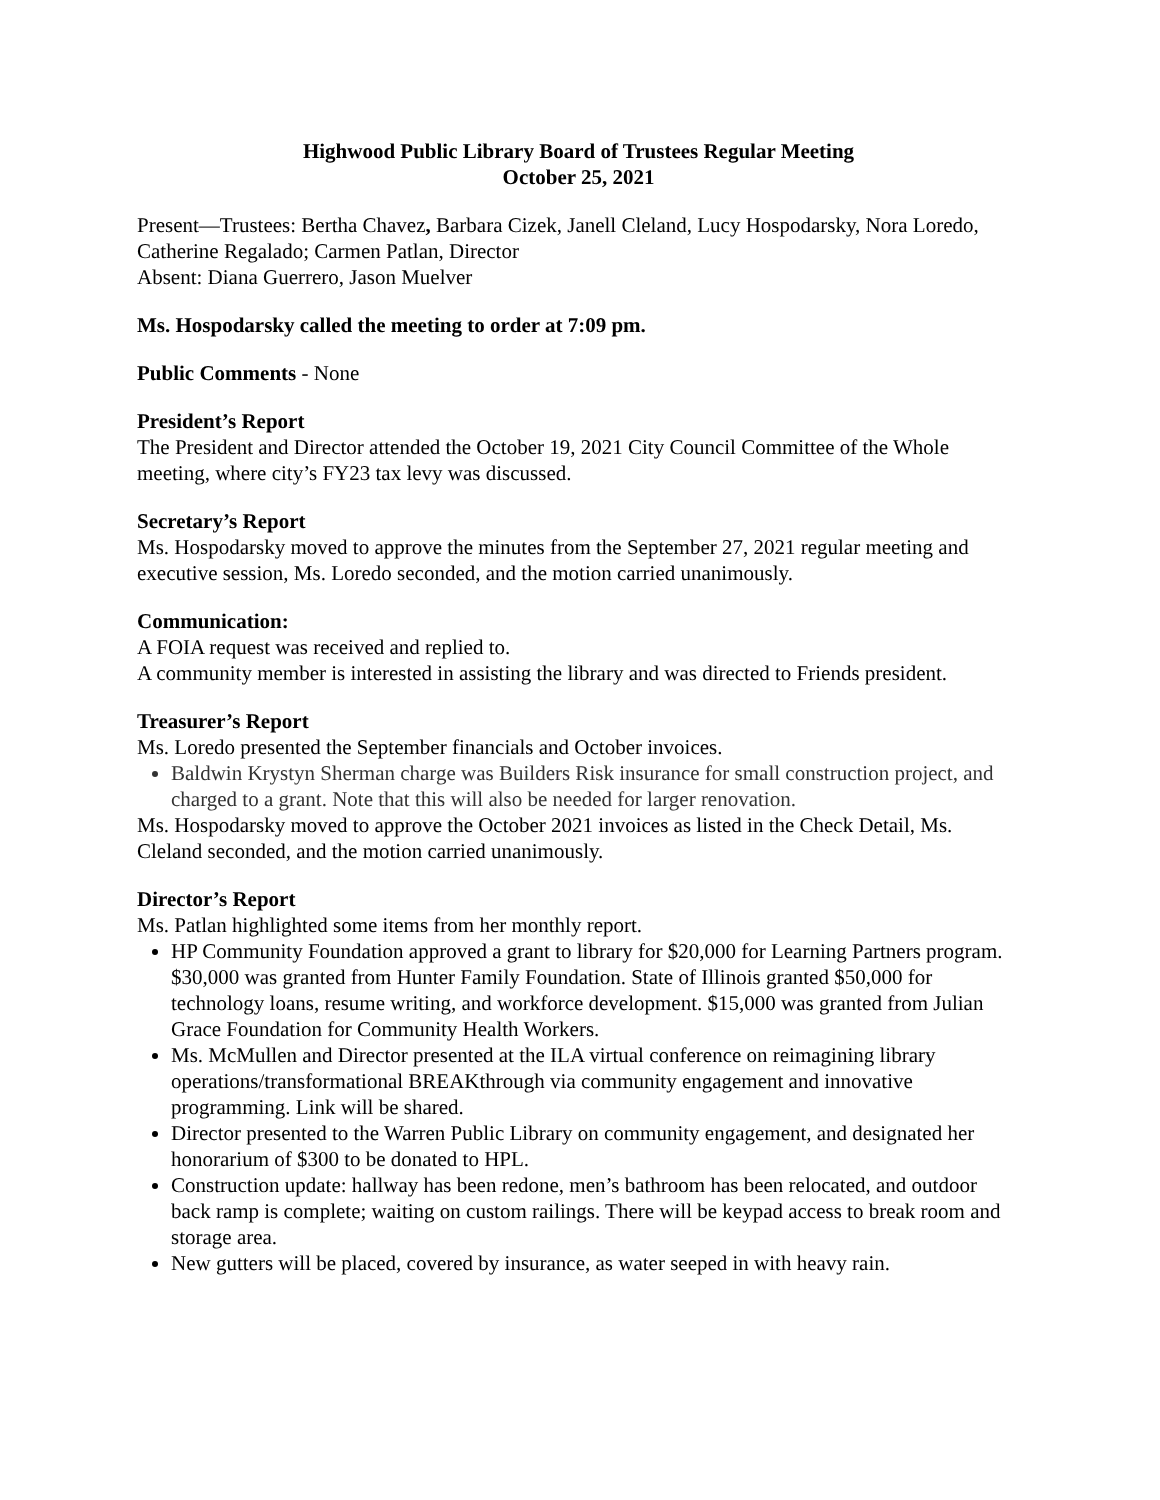Highwood Public Library Board of Trustees Regular Meeting
October 25, 2021
Present—Trustees: Bertha Chavez, Barbara Cizek, Janell Cleland, Lucy Hospodarsky, Nora Loredo, Catherine Regalado; Carmen Patlan, Director
Absent: Diana Guerrero, Jason Muelver
Ms. Hospodarsky called the meeting to order at 7:09 pm.
Public Comments - None
President’s Report
The President and Director attended the October 19, 2021 City Council Committee of the Whole meeting, where city’s FY23 tax levy was discussed.
Secretary’s Report
Ms. Hospodarsky moved to approve the minutes from the September 27, 2021 regular meeting and executive session, Ms. Loredo seconded, and the motion carried unanimously.
Communication:
A FOIA request was received and replied to.
A community member is interested in assisting the library and was directed to Friends president.
Treasurer’s Report
Ms. Loredo presented the September financials and October invoices.
Baldwin Krystyn Sherman charge was Builders Risk insurance for small construction project, and charged to a grant. Note that this will also be needed for larger renovation.
Ms. Hospodarsky moved to approve the October 2021 invoices as listed in the Check Detail, Ms. Cleland seconded, and the motion carried unanimously.
Director’s Report
Ms. Patlan highlighted some items from her monthly report.
HP Community Foundation approved a grant to library for $20,000 for Learning Partners program. $30,000 was granted from Hunter Family Foundation. State of Illinois granted $50,000 for technology loans, resume writing, and workforce development. $15,000 was granted from Julian Grace Foundation for Community Health Workers.
Ms. McMullen and Director presented at the ILA virtual conference on reimagining library operations/transformational BREAKthrough via community engagement and innovative programming. Link will be shared.
Director presented to the Warren Public Library on community engagement, and designated her honorarium of $300 to be donated to HPL.
Construction update: hallway has been redone, men’s bathroom has been relocated, and outdoor back ramp is complete; waiting on custom railings. There will be keypad access to break room and storage area.
New gutters will be placed, covered by insurance, as water seeped in with heavy rain.